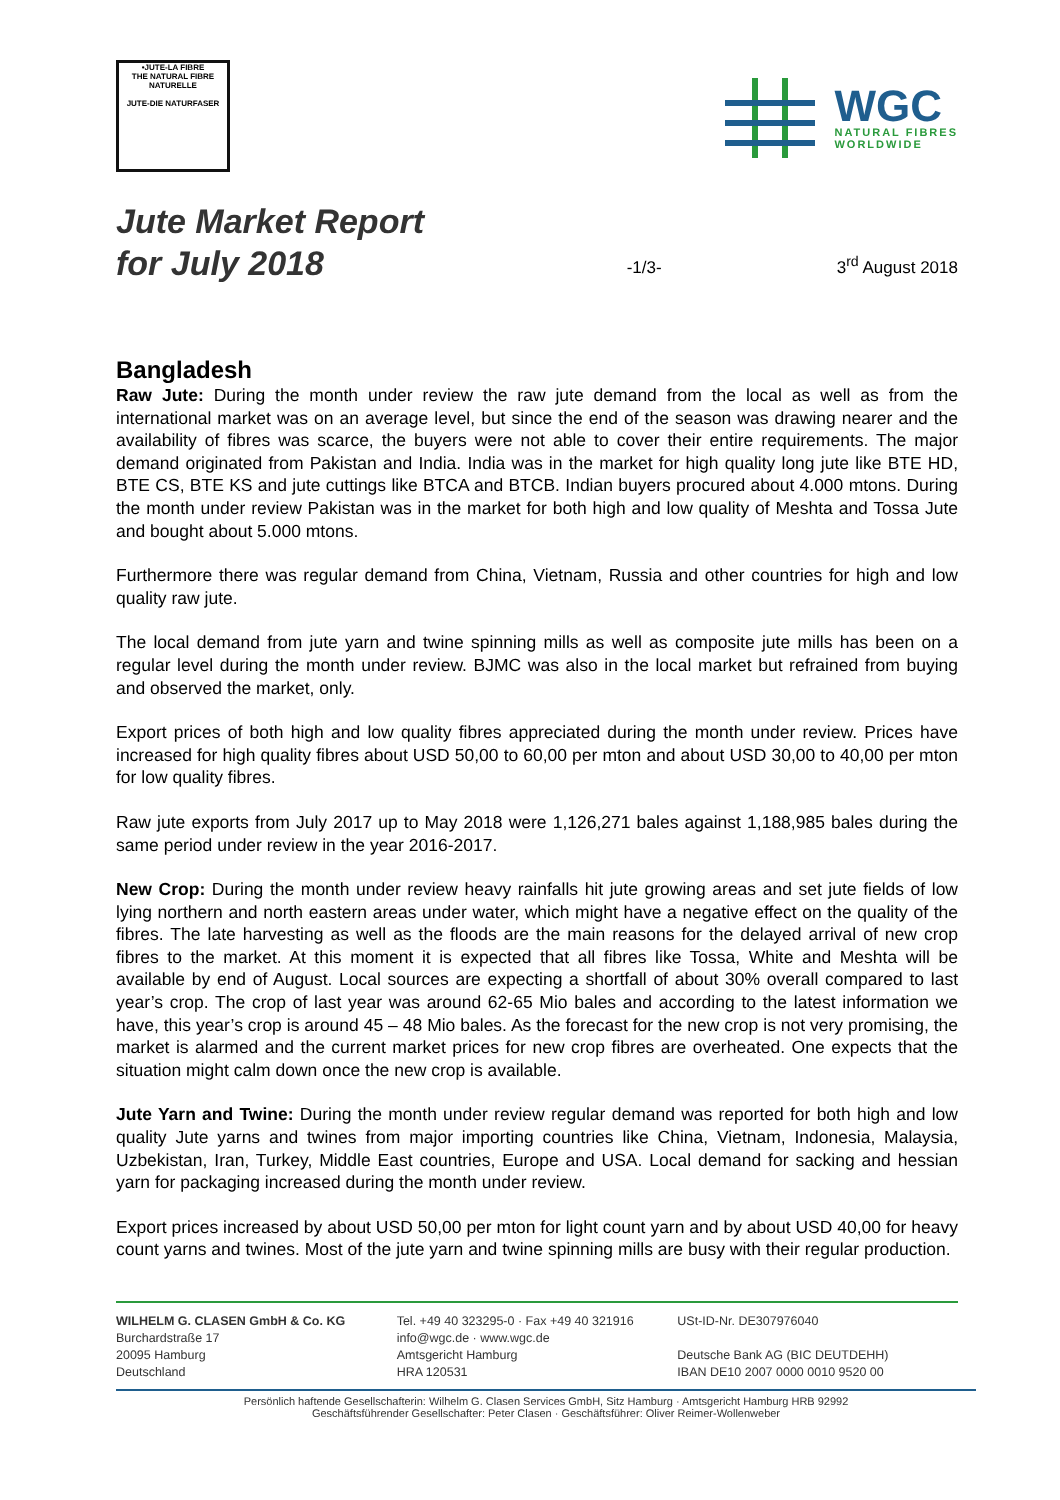•JUTE-LA FIBRE
THE NATURAL FIBRE
NATURELLE
JUTE-DIE NATURFASER
WGC
NATURAL FIBRES
WORLDWIDE
Jute Market Report
for July 2018
-1/3-
3<sup>rd</sup> August 2018
Bangladesh
Raw Jute: During the month under review the raw jute demand from the local as well as from the international market was on an average level, but since the end of the season was drawing nearer and the availability of fibres was scarce, the buyers were not able to cover their entire requirements. The major demand originated from Pakistan and India. India was in the market for high quality long jute like BTE HD, BTE CS, BTE KS and jute cuttings like BTCA and BTCB. Indian buyers procured about 4.000 mtons. During the month under review Pakistan was in the market for both high and low quality of Meshta and Tossa Jute and bought about 5.000 mtons.
Furthermore there was regular demand from China, Vietnam, Russia and other countries for high and low quality raw jute.
The local demand from jute yarn and twine spinning mills as well as composite jute mills has been on a regular level during the month under review. BJMC was also in the local market but refrained from buying and observed the market, only.
Export prices of both high and low quality fibres appreciated during the month under review. Prices have increased for high quality fibres about USD 50,00 to 60,00 per mton and about USD 30,00 to 40,00 per mton for low quality fibres.
Raw jute exports from July 2017 up to May 2018 were 1,126,271 bales against 1,188,985 bales during the same period under review in the year 2016-2017.
New Crop: During the month under review heavy rainfalls hit jute growing areas and set jute fields of low lying northern and north eastern areas under water, which might have a negative effect on the quality of the fibres. The late harvesting as well as the floods are the main reasons for the delayed arrival of new crop fibres to the market. At this moment it is expected that all fibres like Tossa, White and Meshta will be available by end of August. Local sources are expecting a shortfall of about 30% overall compared to last year’s crop. The crop of last year was around 62-65 Mio bales and according to the latest information we have, this year’s crop is around 45 – 48 Mio bales. As the forecast for the new crop is not very promising, the market is alarmed and the current market prices for new crop fibres are overheated. One expects that the situation might calm down once the new crop is available.
Jute Yarn and Twine: During the month under review regular demand was reported for both high and low quality Jute yarns and twines from major importing countries like China, Vietnam, Indonesia, Malaysia, Uzbekistan, Iran, Turkey, Middle East countries, Europe and USA. Local demand for sacking and hessian yarn for packaging increased during the month under review.
Export prices increased by about USD 50,00 per mton for light count yarn and by about USD 40,00 for heavy count yarns and twines. Most of the jute yarn and twine spinning mills are busy with their regular production.
WILHELM G. CLASEN GmbH & Co. KG
Burchardstraße 17
20095 Hamburg
Deutschland
Tel. +49 40 323295-0 · Fax +49 40 321916
info@wgc.de · www.wgc.de
Amtsgericht Hamburg
HRA 120531
USt-ID-Nr. DE307976040
Deutsche Bank AG (BIC DEUTDEHH)
IBAN DE10 2007 0000 0010 9520 00
Persönlich haftende Gesellschafterin: Wilhelm G. Clasen Services GmbH, Sitz Hamburg · Amtsgericht Hamburg HRB 92992
Geschäftsführender Gesellschafter: Peter Clasen · Geschäftsführer: Oliver Reimer-Wollenweber